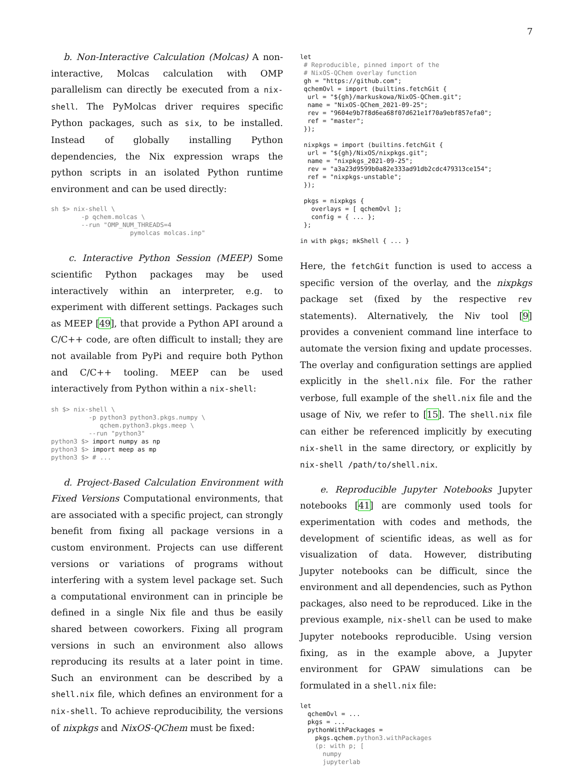7
b. Non-Interactive Calculation (Molcas) A non-interactive, Molcas calculation with OMP parallelism can directly be executed from a nix-shell. The PyMolcas driver requires specific Python packages, such as six, to be installed. Instead of globally installing Python dependencies, the Nix expression wraps the python scripts in an isolated Python runtime environment and can be used directly:
sh $> nix-shell \
        -p qchem.molcas \
        --run "OMP_NUM_THREADS=4
                     pymolcas molcas.inp"
c. Interactive Python Session (MEEP) Some scientific Python packages may be used interactively within an interpreter, e.g. to experiment with different settings. Packages such as MEEP [49], that provide a Python API around a C/C++ code, are often difficult to install; they are not available from PyPi and require both Python and C/C++ tooling. MEEP can be used interactively from Python within a nix-shell:
sh $> nix-shell \
          -p python3 python3.pkgs.numpy \
             qchem.python3.pkgs.meep \
          --run "python3"
python3 $> import numpy as np
python3 $> import meep as mp
python3 $> # ...
d. Project-Based Calculation Environment with Fixed Versions Computational environments, that are associated with a specific project, can strongly benefit from fixing all package versions in a custom environment. Projects can use different versions or variations of programs without interfering with a system level package set. Such a computational environment can in principle be defined in a single Nix file and thus be easily shared between coworkers. Fixing all program versions in such an environment also allows reproducing its results at a later point in time. Such an environment can be described by a shell.nix file, which defines an environment for a nix-shell. To achieve reproducibility, the versions of nixpkgs and NixOS-QChem must be fixed:
let
 # Reproducible, pinned import of the
 # NixOS-QChem overlay function
 gh = "https://github.com";
 qchemOvl = import (builtins.fetchGit {
  url = "${gh}/markuskowa/NixOS-QChem.git";
  name = "NixOS-QChem_2021-09-25";
  rev = "9604e9b7f8d6ea68f07d621e1f70a9ebf857efa0";
  ref = "master";
 });

 nixpkgs = import (builtins.fetchGit {
  url = "${gh}/NixOS/nixpkgs.git";
  name = "nixpkgs_2021-09-25";
  rev = "a3a23d9599b0a82e333ad91db2cdc479313ce154";
  ref = "nixpkgs-unstable";
 });

 pkgs = nixpkgs {
   overlays = [ qchemOvl ];
   config = { ... };
 };

in with pkgs; mkShell { ... }
Here, the fetchGit function is used to access a specific version of the overlay, and the nixpkgs package set (fixed by the respective rev statements). Alternatively, the Niv tool [9] provides a convenient command line interface to automate the version fixing and update processes. The overlay and configuration settings are applied explicitly in the shell.nix file. For the rather verbose, full example of the shell.nix file and the usage of Niv, we refer to [15]. The shell.nix file can either be referenced implicitly by executing nix-shell in the same directory, or explicitly by nix-shell /path/to/shell.nix.
e. Reproducible Jupyter Notebooks Jupyter notebooks [41] are commonly used tools for experimentation with codes and methods, the development of scientific ideas, as well as for visualization of data. However, distributing Jupyter notebooks can be difficult, since the environment and all dependencies, such as Python packages, also need to be reproduced. Like in the previous example, nix-shell can be used to make Jupyter notebooks reproducible. Using version fixing, as in the example above, a Jupyter environment for GPAW simulations can be formulated in a shell.nix file:
let
  qchemOvl = ...
  pkgs = ...
  pythonWithPackages =
    pkgs.qchem. python3.withPackages
    (p: with p; [
      numpy
      jupyterlab